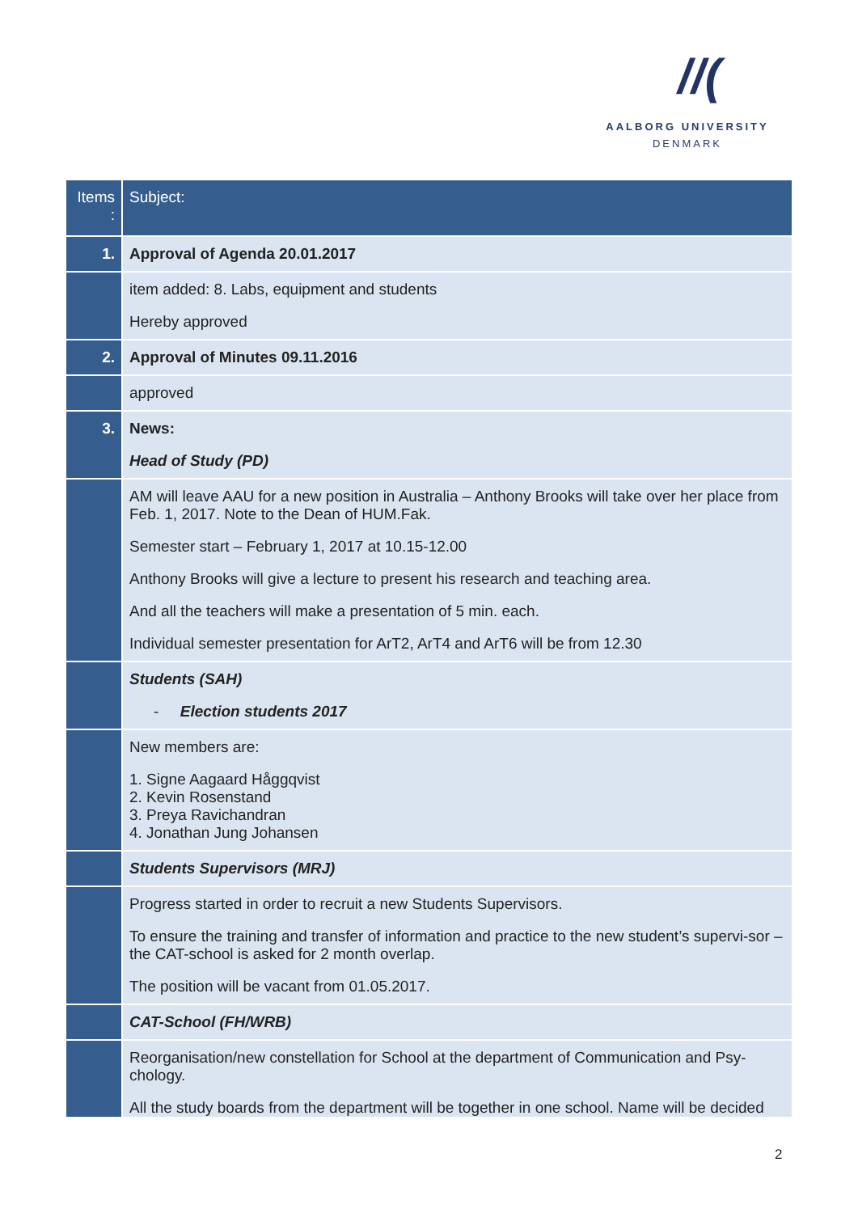//(
AALBORG UNIVERSITY
DENMARK
| Items : | Subject: |
| --- | --- |
| 1. | Approval of Agenda 20.01.2017 |
| | item added: 8. Labs, equipment and students Hereby approved |
| 2. | Approval of Minutes 09.11.2016 |
| | approved |
| 3. | News: Head of Study (PD) |
| | AM will leave AAU for a new position in Australia – Anthony Brooks will take over her place from Feb. 1, 2017. Note to the Dean of HUM.Fak. Semester start – February 1, 2017 at 10.15-12.00 Anthony Brooks will give a lecture to present his research and teaching area. And all the teachers will make a presentation of 5 min. each. Individual semester presentation for ArT2, ArT4 and ArT6 will be from 12.30 |
| | Students (SAH) - Election students 2017 |
| | New members are: 1. Signe Aagaard Håggqvist 2. Kevin Rosenstand 3. Preya Ravichandran 4. Jonathan Jung Johansen |
| | Students Supervisors (MRJ) |
| | Progress started in order to recruit a new Students Supervisors. To ensure the training and transfer of information and practice to the new student’s supervi-sor – the CAT-school is asked for 2 month overlap. The position will be vacant from 01.05.2017. |
| | CAT-School (FH/WRB) |
| | Reorganisation/new constellation for School at the department of Communication and Psy-chology. All the study boards from the department will be together in one school. Name will be decided |
2